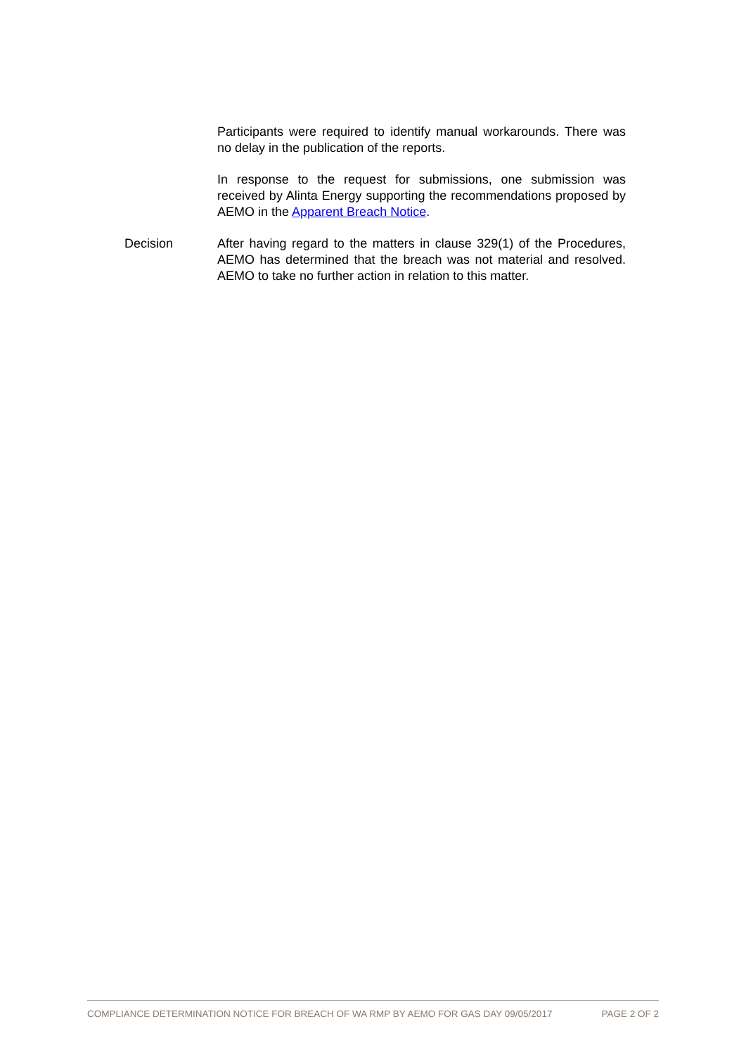Participants were required to identify manual workarounds. There was no delay in the publication of the reports.
In response to the request for submissions, one submission was received by Alinta Energy supporting the recommendations proposed by AEMO in the Apparent Breach Notice.
Decision After having regard to the matters in clause 329(1) of the Procedures, AEMO has determined that the breach was not material and resolved. AEMO to take no further action in relation to this matter.
COMPLIANCE DETERMINATION NOTICE FOR BREACH OF WA RMP BY AEMO FOR GAS DAY 09/05/2017 PAGE 2 OF 2